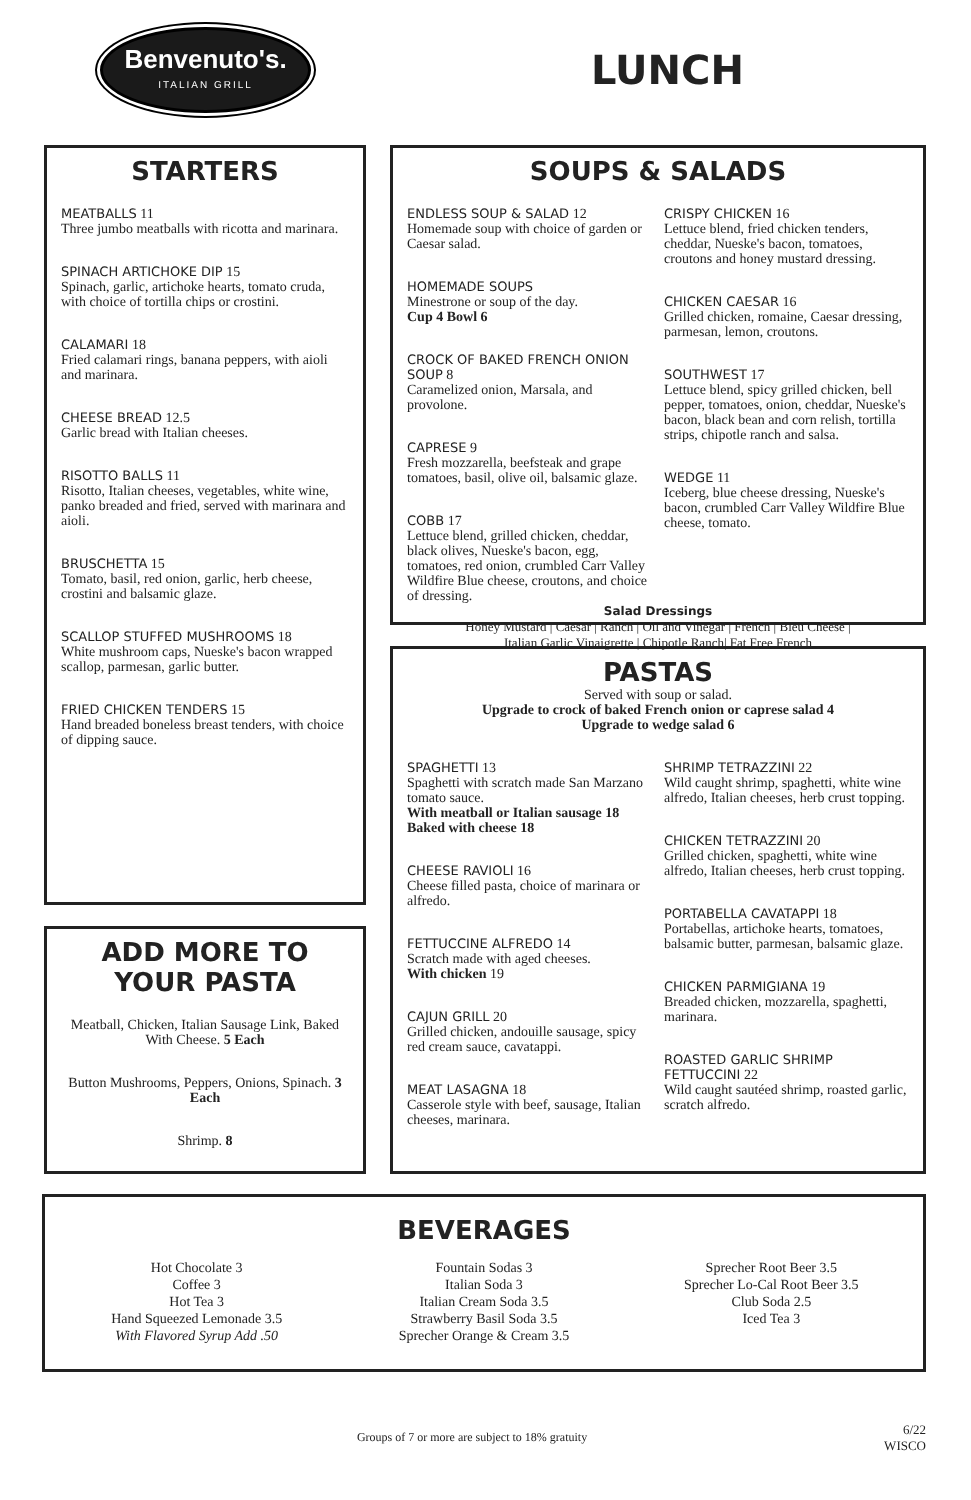Benvenuto's.
ITALIAN GRILL
LUNCH
STARTERS
MEATBALLS 11
Three jumbo meatballs with ricotta and marinara.
SPINACH ARTICHOKE DIP 15
Spinach, garlic, artichoke hearts, tomato cruda, with choice of tortilla chips or crostini.
CALAMARI 18
Fried calamari rings, banana peppers, with aioli and marinara.
CHEESE BREAD 12.5
Garlic bread with Italian cheeses.
RISOTTO BALLS 11
Risotto, Italian cheeses, vegetables, white wine, panko breaded and fried, served with marinara and aioli.
BRUSCHETTA 15
Tomato, basil, red onion, garlic, herb cheese, crostini and balsamic glaze.
SCALLOP STUFFED MUSHROOMS 18
White mushroom caps, Nueske's bacon wrapped scallop, parmesan, garlic butter.
FRIED CHICKEN TENDERS 15
Hand breaded boneless breast tenders, with choice of dipping sauce.
ADD MORE TO YOUR PASTA
Meatball, Chicken, Italian Sausage Link, Baked With Cheese. 5 Each
Button Mushrooms, Peppers, Onions, Spinach. 3 Each
Shrimp. 8
SOUPS & SALADS
ENDLESS SOUP & SALAD 12
Homemade soup with choice of garden or Caesar salad.
HOMEMADE SOUPS
Minestrone or soup of the day.
Cup 4 Bowl 6
CROCK OF BAKED FRENCH ONION SOUP 8
Caramelized onion, Marsala, and provolone.
CAPRESE 9
Fresh mozzarella, beefsteak and grape tomatoes, basil, olive oil, balsamic glaze.
COBB 17
Lettuce blend, grilled chicken, cheddar, black olives, Nueske's bacon, egg, tomatoes, red onion, crumbled Carr Valley Wildfire Blue cheese, croutons, and choice of dressing.
CRISPY CHICKEN 16
Lettuce blend, fried chicken tenders, cheddar, Nueske's bacon, tomatoes, croutons and honey mustard dressing.
CHICKEN CAESAR 16
Grilled chicken, romaine, Caesar dressing, parmesan, lemon, croutons.
SOUTHWEST 17
Lettuce blend, spicy grilled chicken, bell pepper, tomatoes, onion, cheddar, Nueske's bacon, black bean and corn relish, tortilla strips, chipotle ranch and salsa.
WEDGE 11
Iceberg, blue cheese dressing, Nueske's bacon, crumbled Carr Valley Wildfire Blue cheese, tomato.
Salad Dressings
Honey Mustard | Caesar | Ranch | Oil and Vinegar | French | Bleu Cheese |
Italian Garlic Vinaigrette | Chipotle Ranch| Fat Free French
PASTAS
Served with soup or salad.
Upgrade to crock of baked French onion or caprese salad 4
Upgrade to wedge salad 6
SPAGHETTI 13
Spaghetti with scratch made San Marzano tomato sauce.
With meatball or Italian sausage 18
Baked with cheese 18
CHEESE RAVIOLI 16
Cheese filled pasta, choice of marinara or alfredo.
FETTUCCINE ALFREDO 14
Scratch made with aged cheeses.
With chicken 19
CAJUN GRILL 20
Grilled chicken, andouille sausage, spicy red cream sauce, cavatappi.
MEAT LASAGNA 18
Casserole style with beef, sausage, Italian cheeses, marinara.
SHRIMP TETRAZZINI 22
Wild caught shrimp, spaghetti, white wine alfredo, Italian cheeses, herb crust topping.
CHICKEN TETRAZZINI 20
Grilled chicken, spaghetti, white wine alfredo, Italian cheeses, herb crust topping.
PORTABELLA CAVATAPPI 18
Portabellas, artichoke hearts, tomatoes, balsamic butter, parmesan, balsamic glaze.
CHICKEN PARMIGIANA 19
Breaded chicken, mozzarella, spaghetti, marinara.
ROASTED GARLIC SHRIMP FETTUCCINI 22
Wild caught sautéed shrimp, roasted garlic, scratch alfredo.
BEVERAGES
Hot Chocolate 3
Coffee 3
Hot Tea 3
Hand Squeezed Lemonade 3.5
With Flavored Syrup Add .50
Fountain Sodas 3
Italian Soda 3
Italian Cream Soda 3.5
Strawberry Basil Soda 3.5
Sprecher Orange & Cream 3.5
Sprecher Root Beer 3.5
Sprecher Lo-Cal Root Beer 3.5
Club Soda 2.5
Iced Tea 3
Groups of 7 or more are subject to 18% gratuity
6/22
WISCO